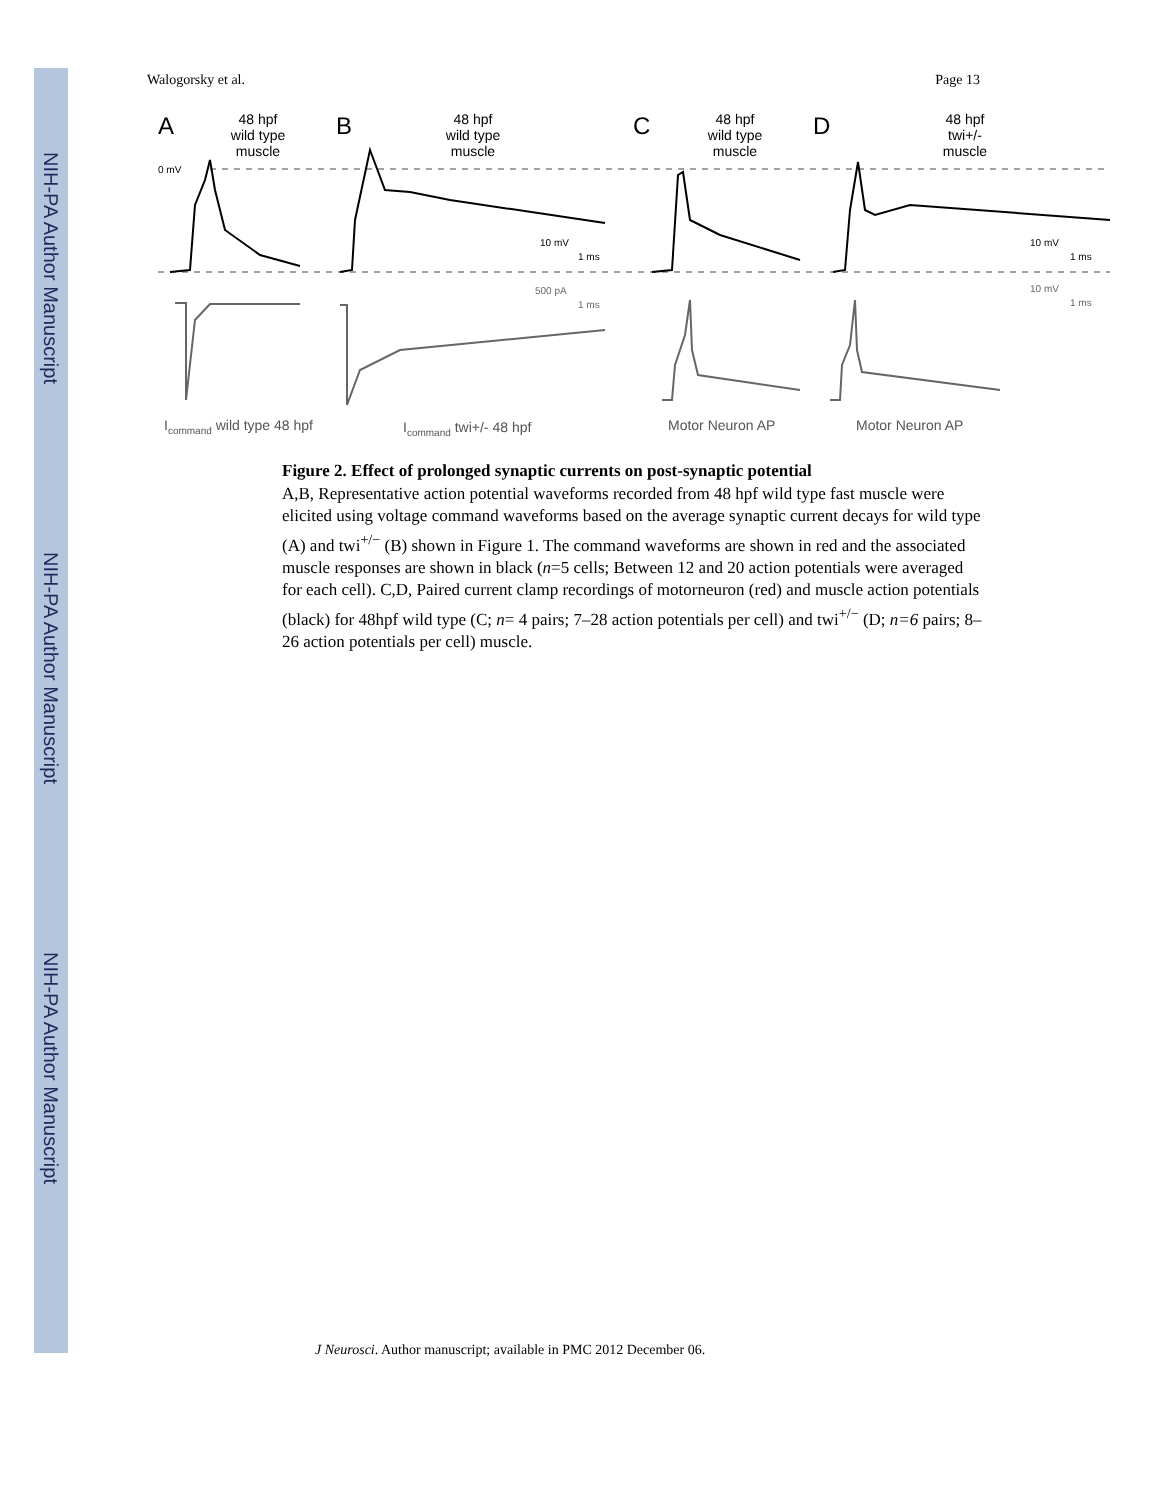NIH-PA Author Manuscript
NIH-PA Author Manuscript
NIH-PA Author Manuscript
Walogorsky et al. Page 13
A
B
C
D
48 hpf
wild type
muscle
48 hpf
wild type
muscle
48 hpf
wild type
muscle
48 hpf
twi+/-
muscle
0 mV
10 mV
1 ms
10 mV
1 ms
500 pA
1 ms
10 mV
1 ms
Icommand wild type 48 hpf
Icommand twi+/- 48 hpf
Motor Neuron AP
Motor Neuron AP
Figure 2. Effect of prolonged synaptic currents on post-synaptic potential
A,B, Representative action potential waveforms recorded from 48 hpf wild type fast muscle were elicited using voltage command waveforms based on the average synaptic current decays for wild type (A) and twi<sup>+/−</sup> (B) shown in Figure 1. The command waveforms are shown in red and the associated muscle responses are shown in black (n=5 cells; Between 12 and 20 action potentials were averaged for each cell). C,D, Paired current clamp recordings of motorneuron (red) and muscle action potentials (black) for 48hpf wild type (C; n= 4 pairs; 7–28 action potentials per cell) and twi<sup>+/−</sup> (D; n=6 pairs; 8–26 action potentials per cell) muscle.
J Neurosci. Author manuscript; available in PMC 2012 December 06.